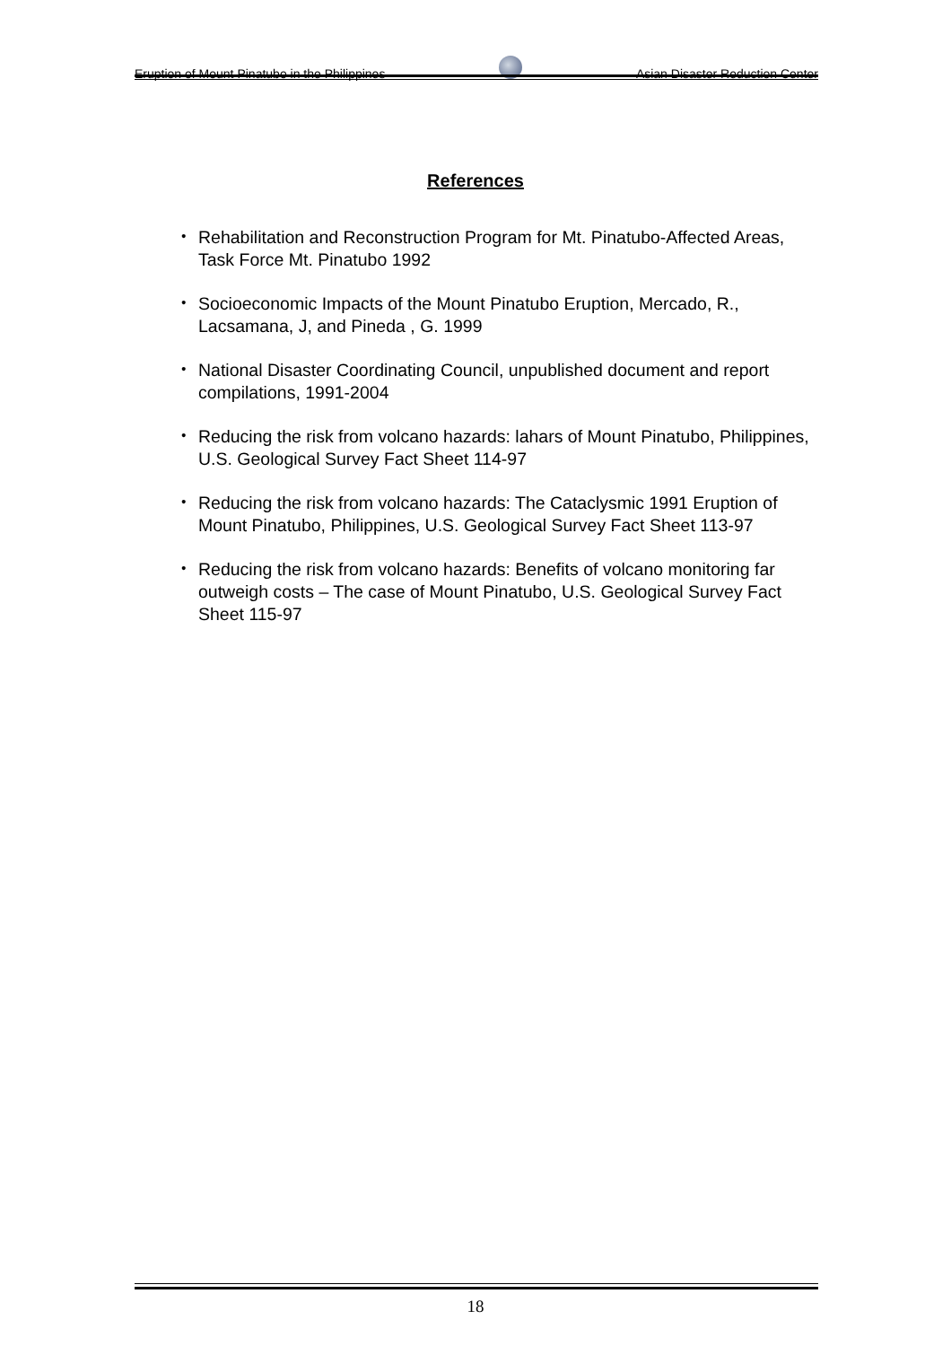Eruption of Mount Pinatubo in the Philippines Asian Disaster Reduction Center
References
・ Rehabilitation and Reconstruction Program for Mt. Pinatubo-Affected Areas, Task Force Mt. Pinatubo 1992
・ Socioeconomic Impacts of the Mount Pinatubo Eruption, Mercado, R., Lacsamana, J, and Pineda , G. 1999
・ National Disaster Coordinating Council, unpublished document and report compilations, 1991-2004
・ Reducing the risk from volcano hazards: lahars of Mount Pinatubo, Philippines, U.S. Geological Survey Fact Sheet 114-97
・ Reducing the risk from volcano hazards: The Cataclysmic 1991 Eruption of Mount Pinatubo, Philippines, U.S. Geological Survey Fact Sheet 113-97
・ Reducing the risk from volcano hazards: Benefits of volcano monitoring far outweigh costs – The case of Mount Pinatubo, U.S. Geological Survey Fact Sheet 115-97
18